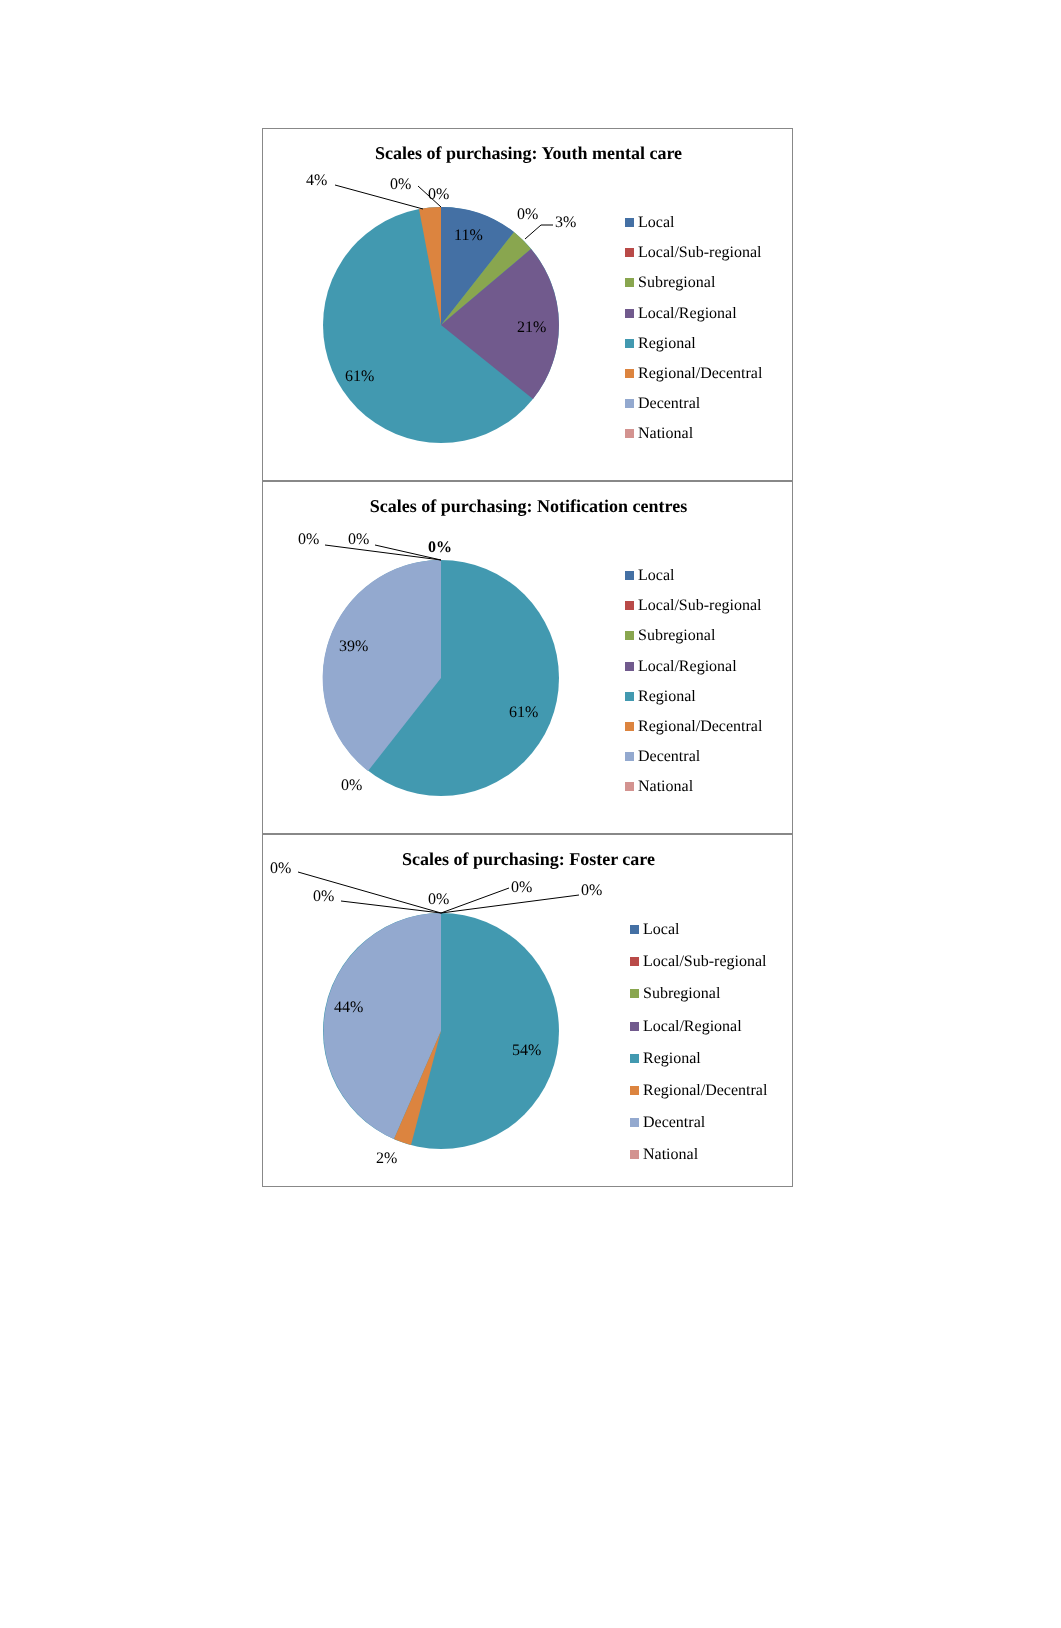Scales of purchasing: Youth mental care
4% 0%
0%
0% 3%
11%
21%
61%
Local
Local/Sub-regional
Subregional
Local/Regional
Regional
Regional/Decentral
Decentral
National
Scales of purchasing: Notification centres
0% 0% 0%
39%
61%
0%
Local
Local/Sub-regional
Subregional
Local/Regional
Regional
Regional/Decentral
Decentral
National
Scales of purchasing: Foster care 0%
0% 0%
0% 0%
44%
54%
2%
Local
Local/Sub-regional
Subregional
Local/Regional
Regional
Regional/Decentral
Decentral
National